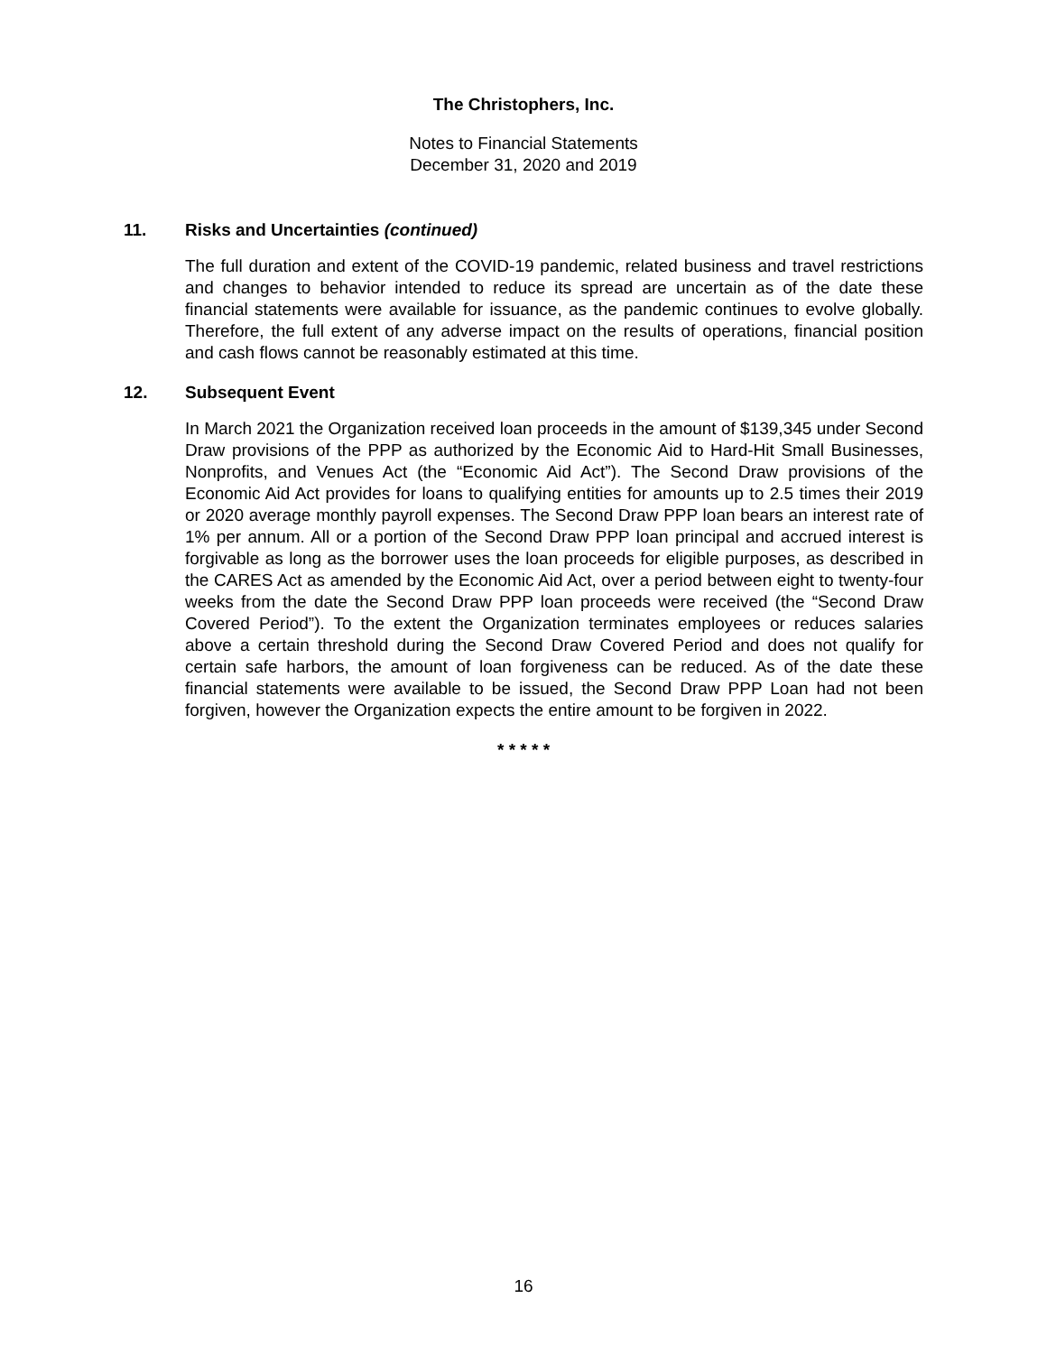The Christophers, Inc.
Notes to Financial Statements
December 31, 2020 and 2019
11. Risks and Uncertainties (continued)
The full duration and extent of the COVID-19 pandemic, related business and travel restrictions and changes to behavior intended to reduce its spread are uncertain as of the date these financial statements were available for issuance, as the pandemic continues to evolve globally. Therefore, the full extent of any adverse impact on the results of operations, financial position and cash flows cannot be reasonably estimated at this time.
12. Subsequent Event
In March 2021 the Organization received loan proceeds in the amount of $139,345 under Second Draw provisions of the PPP as authorized by the Economic Aid to Hard-Hit Small Businesses, Nonprofits, and Venues Act (the “Economic Aid Act”). The Second Draw provisions of the Economic Aid Act provides for loans to qualifying entities for amounts up to 2.5 times their 2019 or 2020 average monthly payroll expenses. The Second Draw PPP loan bears an interest rate of 1% per annum. All or a portion of the Second Draw PPP loan principal and accrued interest is forgivable as long as the borrower uses the loan proceeds for eligible purposes, as described in the CARES Act as amended by the Economic Aid Act, over a period between eight to twenty-four weeks from the date the Second Draw PPP loan proceeds were received (the “Second Draw Covered Period”). To the extent the Organization terminates employees or reduces salaries above a certain threshold during the Second Draw Covered Period and does not qualify for certain safe harbors, the amount of loan forgiveness can be reduced. As of the date these financial statements were available to be issued, the Second Draw PPP Loan had not been forgiven, however the Organization expects the entire amount to be forgiven in 2022.
* * * * *
16